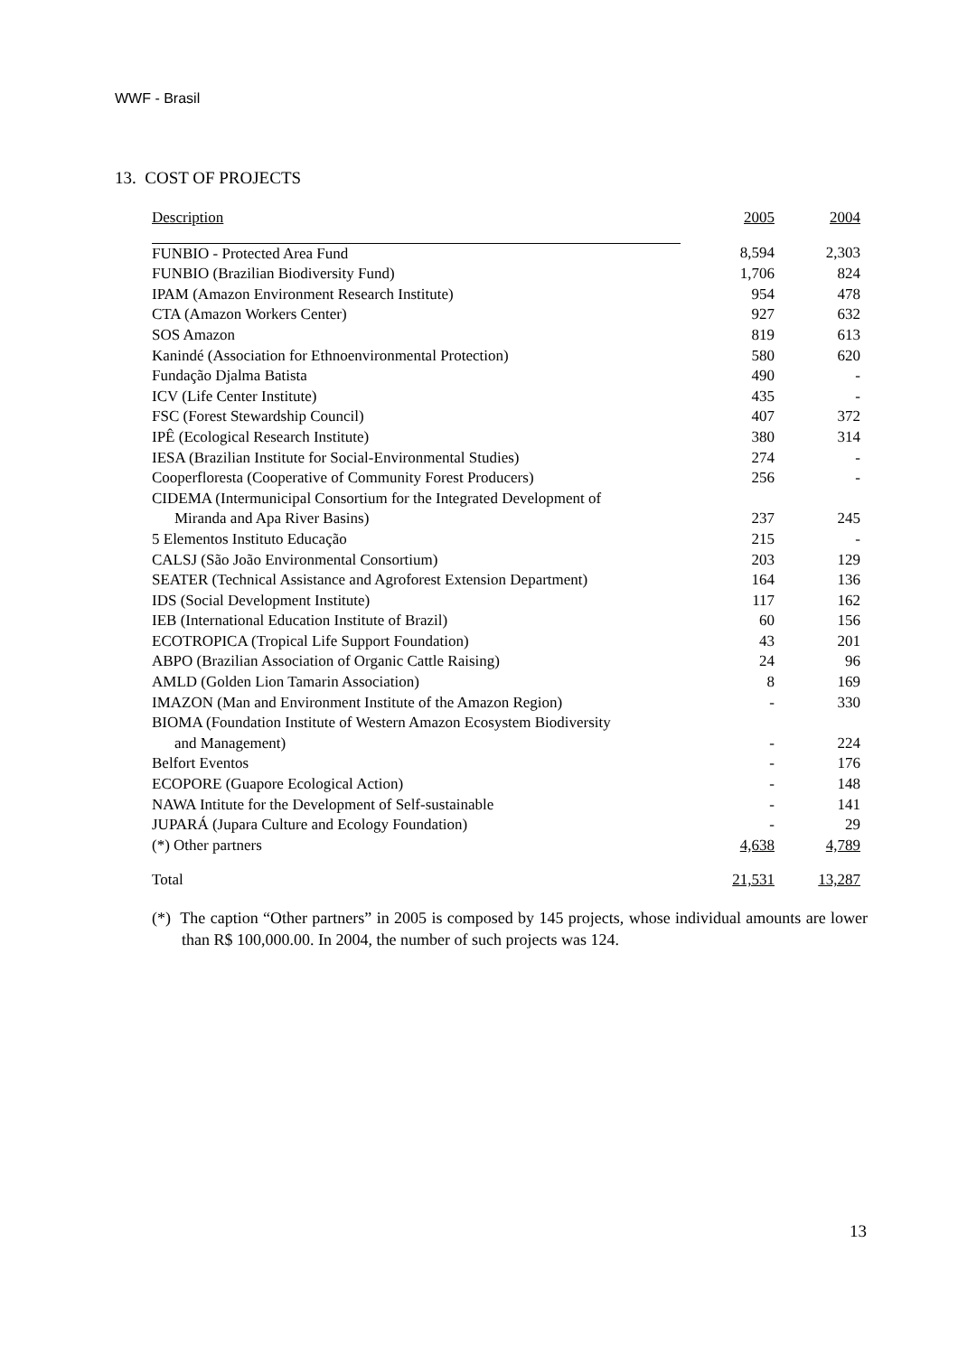WWF - Brasil
13. COST OF PROJECTS
| Description | 2005 | 2004 |
| --- | --- | --- |
| FUNBIO - Protected Area Fund | 8,594 | 2,303 |
| FUNBIO (Brazilian Biodiversity Fund) | 1,706 | 824 |
| IPAM (Amazon Environment Research Institute) | 954 | 478 |
| CTA (Amazon Workers Center) | 927 | 632 |
| SOS Amazon | 819 | 613 |
| Kanindé (Association for Ethnoenvironmental Protection) | 580 | 620 |
| Fundação Djalma Batista | 490 | - |
| ICV (Life Center Institute) | 435 | - |
| FSC (Forest Stewardship Council) | 407 | 372 |
| IPÊ (Ecological Research Institute) | 380 | 314 |
| IESA (Brazilian Institute for Social-Environmental Studies) | 274 | - |
| Cooperfloresta (Cooperative of Community Forest Producers) | 256 | - |
| CIDEMA (Intermunicipal Consortium for the Integrated Development of | | |
| Miranda and Apa River Basins) | 237 | 245 |
| 5 Elementos Instituto Educação | 215 | - |
| CALSJ (São João Environmental Consortium) | 203 | 129 |
| SEATER (Technical Assistance and Agroforest Extension Department) | 164 | 136 |
| IDS (Social Development Institute) | 117 | 162 |
| IEB (International Education Institute of Brazil) | 60 | 156 |
| ECOTROPICA (Tropical Life Support Foundation) | 43 | 201 |
| ABPO (Brazilian Association of Organic Cattle Raising) | 24 | 96 |
| AMLD (Golden Lion Tamarin Association) | 8 | 169 |
| IMAZON (Man and Environment Institute of the Amazon Region) | - | 330 |
| BIOMA (Foundation Institute of Western Amazon Ecosystem Biodiversity | | |
| and Management) | - | 224 |
| Belfort Eventos | - | 176 |
| ECOPORE (Guapore Ecological Action) | - | 148 |
| NAWA Intitute for the Development of Self-sustainable | - | 141 |
| JUPARÁ (Jupara Culture and Ecology Foundation) | - | 29 |
| (*) Other partners | 4,638 | 4,789 |
| Total | 21,531 | 13,287 |
(*) The caption “Other partners” in 2005 is composed by 145 projects, whose individual amounts are lower than R$ 100,000.00. In 2004, the number of such projects was 124.
13